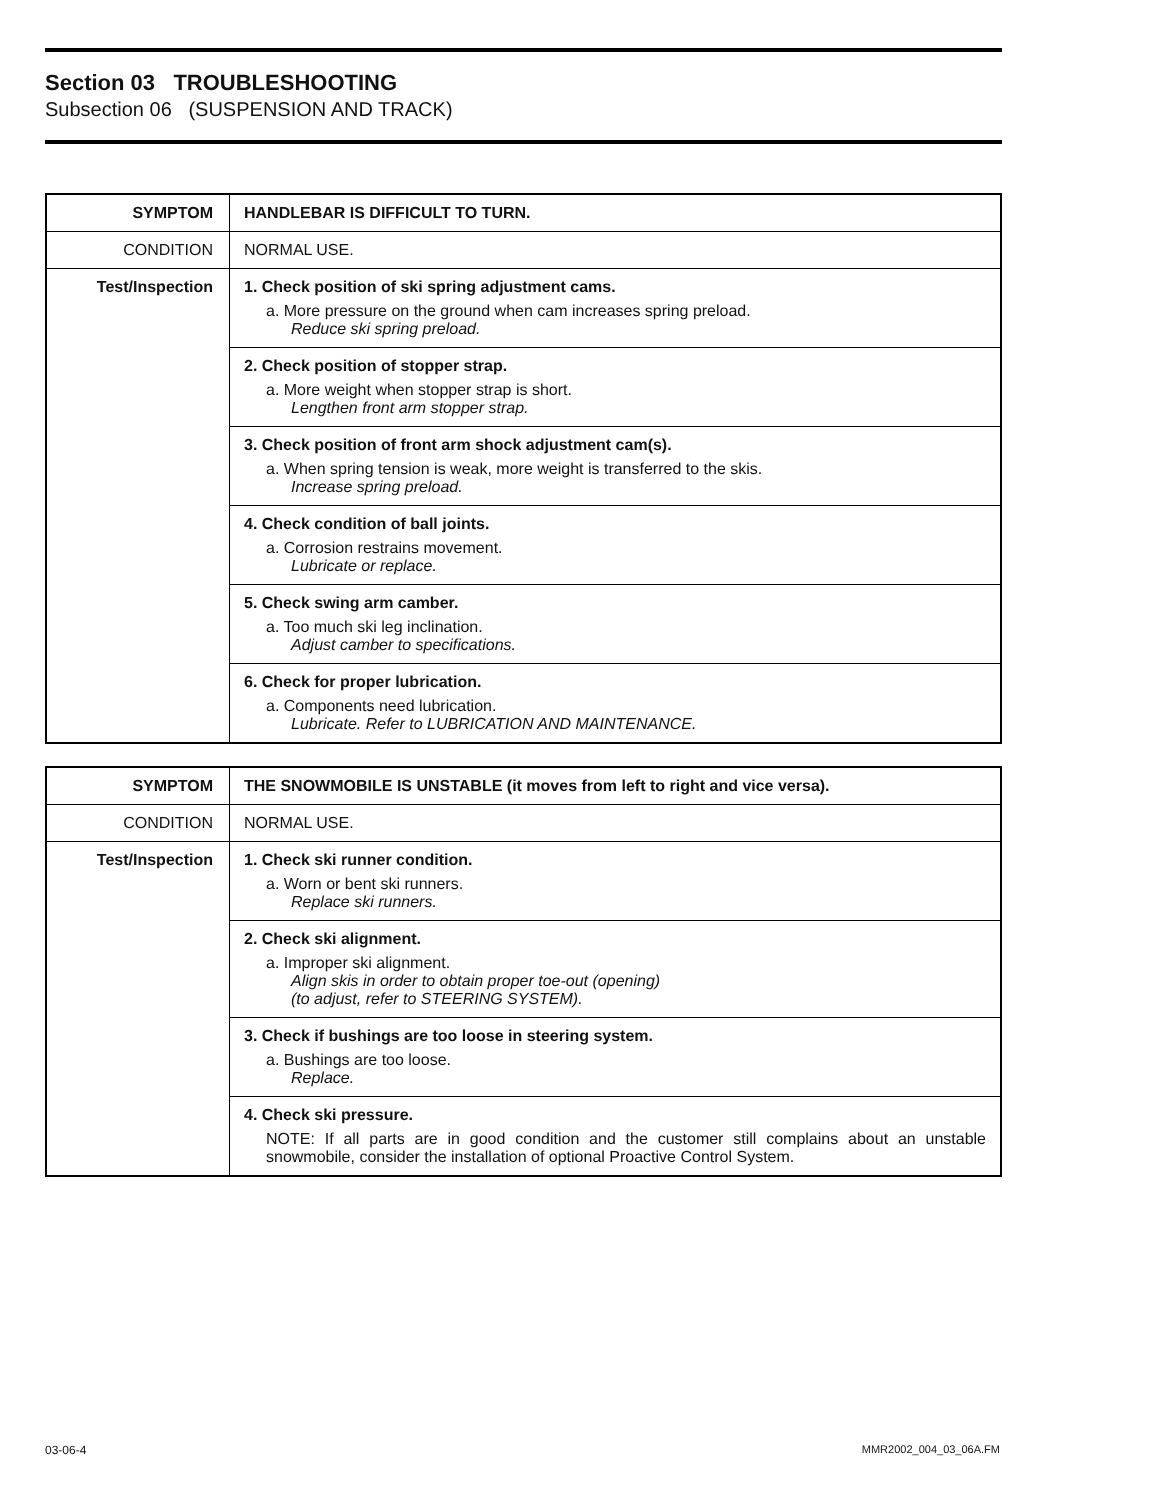Section 03 TROUBLESHOOTING
Subsection 06 (SUSPENSION AND TRACK)
| SYMPTOM | HANDLEBAR IS DIFFICULT TO TURN. |
| --- | --- |
| CONDITION | NORMAL USE. |
| Test/Inspection | 1. Check position of ski spring adjustment cams. a. More pressure on the ground when cam increases spring preload. Reduce ski spring preload. |
| | 2. Check position of stopper strap. a. More weight when stopper strap is short. Lengthen front arm stopper strap. |
| | 3. Check position of front arm shock adjustment cam(s). a. When spring tension is weak, more weight is transferred to the skis. Increase spring preload. |
| | 4. Check condition of ball joints. a. Corrosion restrains movement. Lubricate or replace. |
| | 5. Check swing arm camber. a. Too much ski leg inclination. Adjust camber to specifications. |
| | 6. Check for proper lubrication. a. Components need lubrication. Lubricate. Refer to LUBRICATION AND MAINTENANCE. |
| SYMPTOM | THE SNOWMOBILE IS UNSTABLE (it moves from left to right and vice versa). |
| --- | --- |
| CONDITION | NORMAL USE. |
| Test/Inspection | 1. Check ski runner condition. a. Worn or bent ski runners. Replace ski runners. |
| | 2. Check ski alignment. a. Improper ski alignment. Align skis in order to obtain proper toe-out (opening) (to adjust, refer to STEERING SYSTEM). |
| | 3. Check if bushings are too loose in steering system. a. Bushings are too loose. Replace. |
| | 4. Check ski pressure. NOTE: If all parts are in good condition and the customer still complains about an unstable snowmobile, consider the installation of optional Proactive Control System. |
03-06-4 MMR2002_004_03_06A.FM